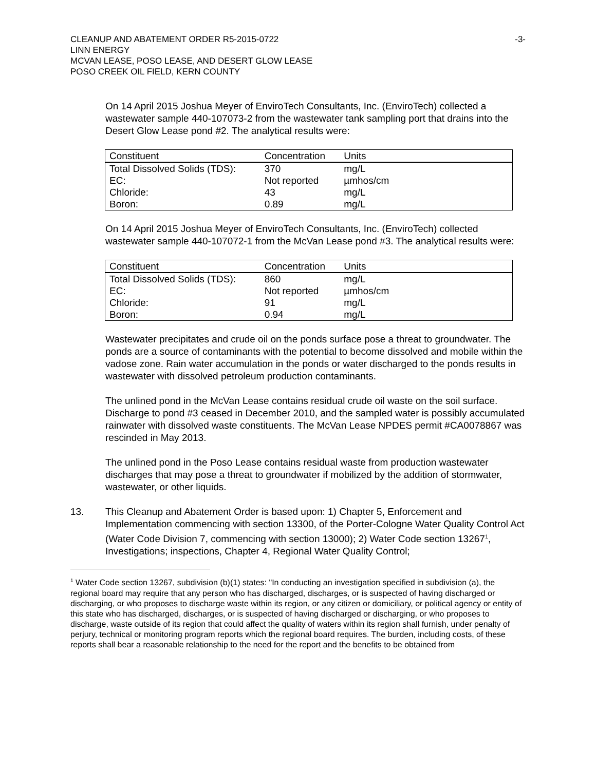CLEANUP AND ABATEMENT ORDER R5-2015-0722
LINN ENERGY
MCVAN LEASE, POSO LEASE, AND DESERT GLOW LEASE
POSO CREEK OIL FIELD, KERN COUNTY
-3-
On 14 April 2015 Joshua Meyer of EnviroTech Consultants, Inc. (EnviroTech) collected a wastewater sample 440-107073-2 from the wastewater tank sampling port that drains into the Desert Glow Lease pond #2. The analytical results were:
| Constituent | Concentration | Units | |
| --- | --- | --- | --- |
| Total Dissolved Solids (TDS): | 370 | mg/L | |
| EC: | Not reported | µmhos/cm | |
| Chloride: | 43 | mg/L | |
| Boron: | 0.89 | mg/L | |
On 14 April 2015 Joshua Meyer of EnviroTech Consultants, Inc. (EnviroTech) collected wastewater sample 440-107072-1 from the McVan Lease pond #3. The analytical results were:
| Constituent | Concentration | Units | |
| --- | --- | --- | --- |
| Total Dissolved Solids (TDS): | 860 | mg/L | |
| EC: | Not reported | µmhos/cm | |
| Chloride: | 91 | mg/L | |
| Boron: | 0.94 | mg/L | |
Wastewater precipitates and crude oil on the ponds surface pose a threat to groundwater. The ponds are a source of contaminants with the potential to become dissolved and mobile within the vadose zone. Rain water accumulation in the ponds or water discharged to the ponds results in wastewater with dissolved petroleum production contaminants.
The unlined pond in the McVan Lease contains residual crude oil waste on the soil surface. Discharge to pond #3 ceased in December 2010, and the sampled water is possibly accumulated rainwater with dissolved waste constituents. The McVan Lease NPDES permit #CA0078867 was rescinded in May 2013.
The unlined pond in the Poso Lease contains residual waste from production wastewater discharges that may pose a threat to groundwater if mobilized by the addition of stormwater, wastewater, or other liquids.
13. This Cleanup and Abatement Order is based upon: 1) Chapter 5, Enforcement and Implementation commencing with section 13300, of the Porter-Cologne Water Quality Control Act (Water Code Division 7, commencing with section 13000); 2) Water Code section 13267<sup>1</sup>, Investigations; inspections, Chapter 4, Regional Water Quality Control;
<sup>1</sup> Water Code section 13267, subdivision (b)(1) states: "In conducting an investigation specified in subdivision (a), the regional board may require that any person who has discharged, discharges, or is suspected of having discharged or discharging, or who proposes to discharge waste within its region, or any citizen or domiciliary, or political agency or entity of this state who has discharged, discharges, or is suspected of having discharged or discharging, or who proposes to discharge, waste outside of its region that could affect the quality of waters within its region shall furnish, under penalty of perjury, technical or monitoring program reports which the regional board requires. The burden, including costs, of these reports shall bear a reasonable relationship to the need for the report and the benefits to be obtained from